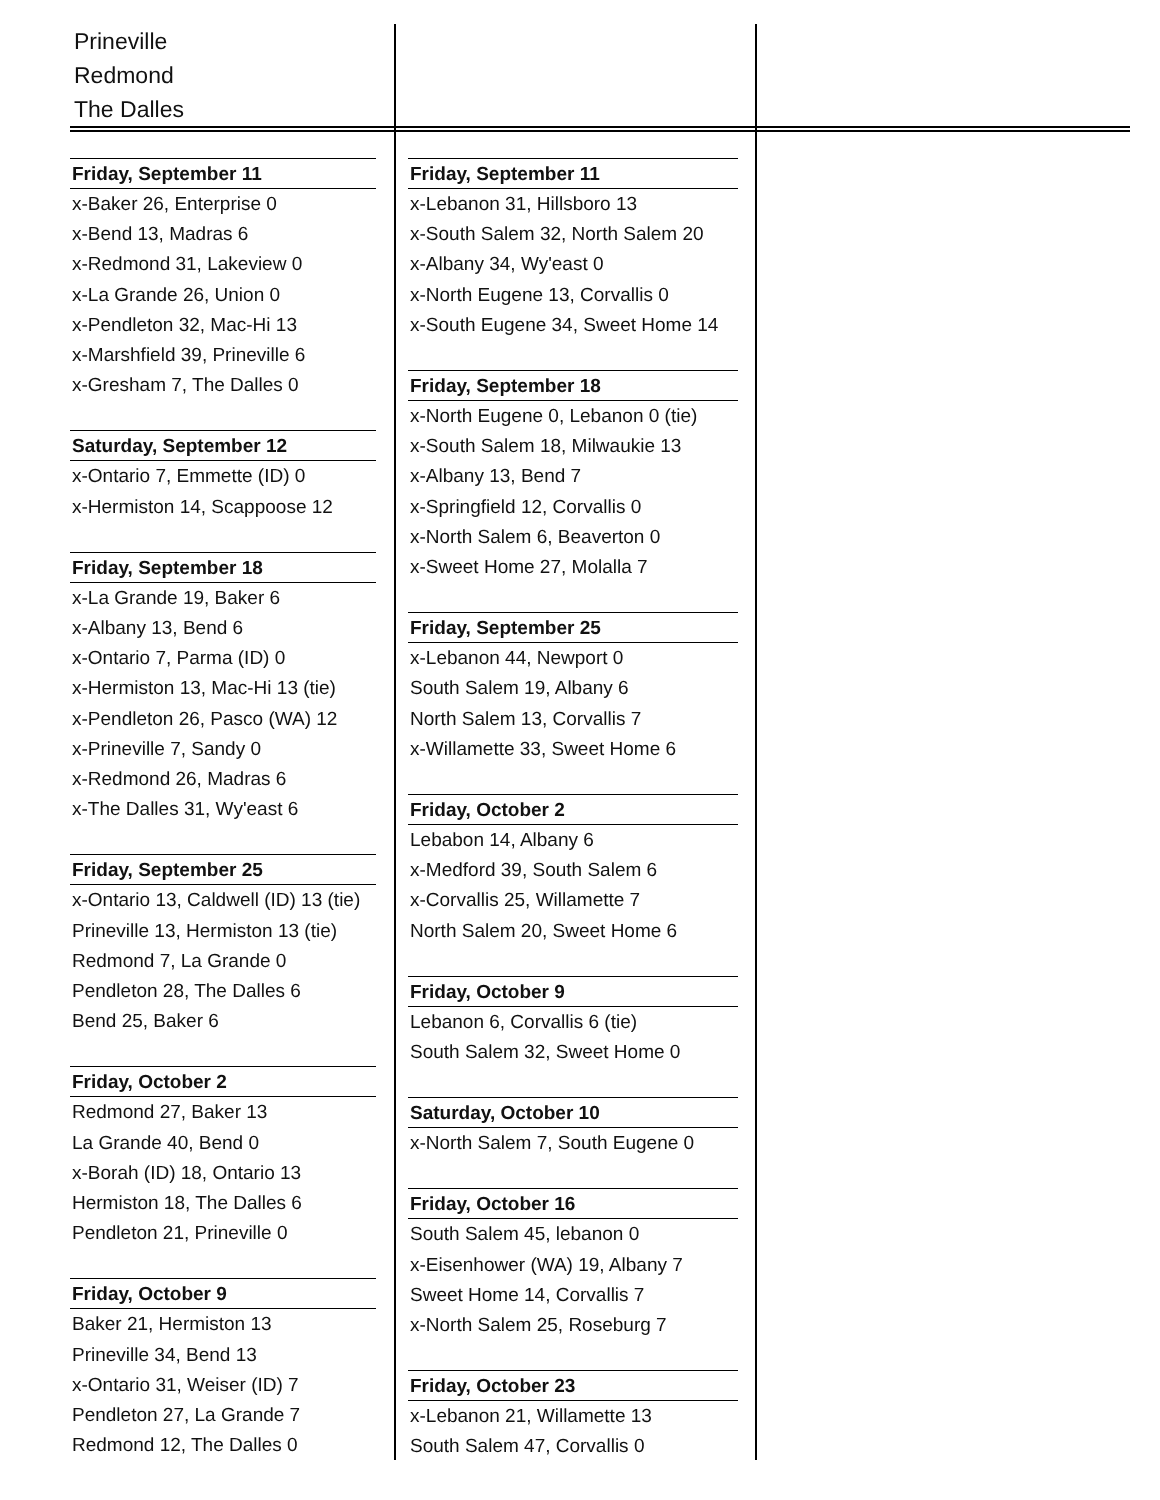Prineville
Redmond
The Dalles
Friday, September 11
x-Baker 26, Enterprise 0
x-Bend 13, Madras 6
x-Redmond 31, Lakeview 0
x-La Grande 26, Union 0
x-Pendleton 32, Mac-Hi 13
x-Marshfield 39, Prineville 6
x-Gresham 7, The Dalles 0
Saturday, September 12
x-Ontario 7, Emmette (ID) 0
x-Hermiston 14, Scappoose 12
Friday, September 18
x-La Grande 19, Baker 6
x-Albany 13, Bend 6
x-Ontario 7, Parma (ID) 0
x-Hermiston 13, Mac-Hi 13 (tie)
x-Pendleton 26, Pasco (WA) 12
x-Prineville 7, Sandy 0
x-Redmond 26, Madras 6
x-The Dalles 31, Wy'east 6
Friday, September 25
x-Ontario 13, Caldwell (ID) 13 (tie)
Prineville 13, Hermiston 13 (tie)
Redmond 7, La Grande 0
Pendleton 28, The Dalles 6
Bend 25, Baker 6
Friday, October 2
Redmond 27, Baker 13
La Grande 40, Bend 0
x-Borah (ID) 18, Ontario 13
Hermiston 18, The Dalles 6
Pendleton 21, Prineville 0
Friday, October 9
Baker 21, Hermiston 13
Prineville 34, Bend 13
x-Ontario 31, Weiser (ID) 7
Pendleton 27, La Grande 7
Redmond 12, The Dalles 0
Friday, September 11
x-Lebanon 31, Hillsboro 13
x-South Salem 32, North Salem 20
x-Albany 34, Wy'east 0
x-North Eugene 13, Corvallis 0
x-South Eugene 34, Sweet Home 14
Friday, September 18
x-North Eugene 0, Lebanon 0 (tie)
x-South Salem 18, Milwaukie 13
x-Albany 13, Bend 7
x-Springfield 12, Corvallis 0
x-North Salem 6, Beaverton 0
x-Sweet Home 27, Molalla 7
Friday, September 25
x-Lebanon 44, Newport 0
South Salem 19, Albany 6
North Salem 13, Corvallis 7
x-Willamette 33, Sweet Home 6
Friday, October 2
Lebabon 14, Albany 6
x-Medford 39, South Salem 6
x-Corvallis 25, Willamette 7
North Salem 20, Sweet Home 6
Friday, October 9
Lebanon 6, Corvallis 6 (tie)
South Salem 32, Sweet Home 0
Saturday, October 10
x-North Salem 7, South Eugene 0
Friday, October 16
South Salem 45, lebanon 0
x-Eisenhower (WA) 19, Albany 7
Sweet Home 14, Corvallis 7
x-North Salem 25, Roseburg 7
Friday, October 23
x-Lebanon 21, Willamette 13
South Salem 47, Corvallis 0